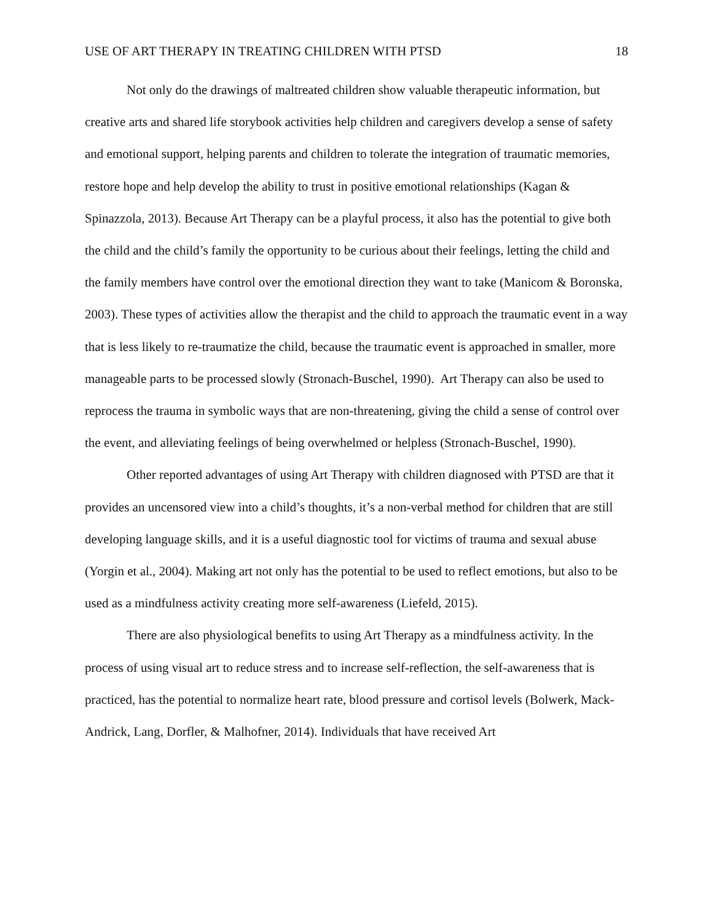USE OF ART THERAPY IN TREATING CHILDREN WITH PTSD 18
Not only do the drawings of maltreated children show valuable therapeutic information, but creative arts and shared life storybook activities help children and caregivers develop a sense of safety and emotional support, helping parents and children to tolerate the integration of traumatic memories, restore hope and help develop the ability to trust in positive emotional relationships (Kagan & Spinazzola, 2013). Because Art Therapy can be a playful process, it also has the potential to give both the child and the child’s family the opportunity to be curious about their feelings, letting the child and the family members have control over the emotional direction they want to take (Manicom & Boronska, 2003). These types of activities allow the therapist and the child to approach the traumatic event in a way that is less likely to re-traumatize the child, because the traumatic event is approached in smaller, more manageable parts to be processed slowly (Stronach-Buschel, 1990). Art Therapy can also be used to reprocess the trauma in symbolic ways that are non-threatening, giving the child a sense of control over the event, and alleviating feelings of being overwhelmed or helpless (Stronach-Buschel, 1990).
Other reported advantages of using Art Therapy with children diagnosed with PTSD are that it provides an uncensored view into a child’s thoughts, it’s a non-verbal method for children that are still developing language skills, and it is a useful diagnostic tool for victims of trauma and sexual abuse (Yorgin et al., 2004). Making art not only has the potential to be used to reflect emotions, but also to be used as a mindfulness activity creating more self-awareness (Liefeld, 2015).
There are also physiological benefits to using Art Therapy as a mindfulness activity. In the process of using visual art to reduce stress and to increase self-reflection, the self-awareness that is practiced, has the potential to normalize heart rate, blood pressure and cortisol levels (Bolwerk, Mack-Andrick, Lang, Dorfler, & Malhofner, 2014). Individuals that have received Art